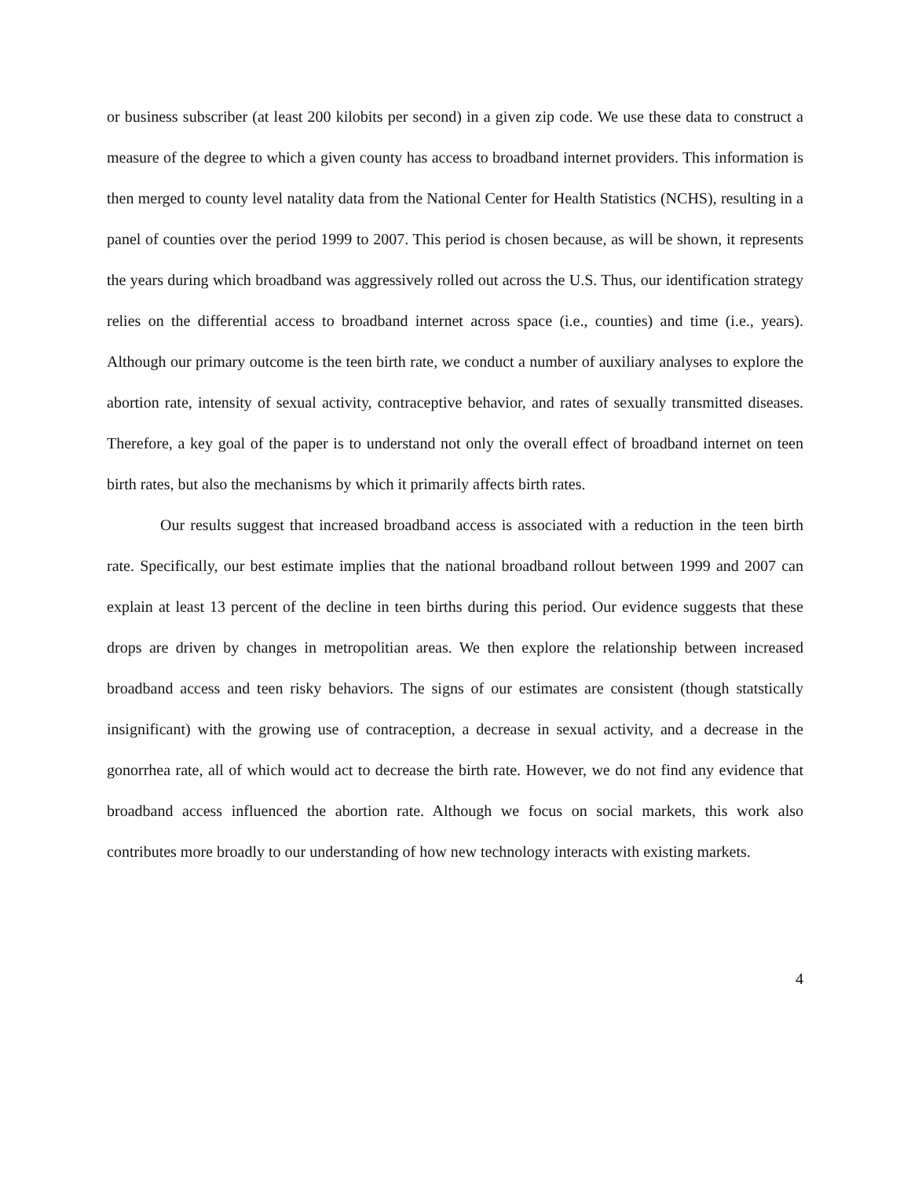or business subscriber (at least 200 kilobits per second) in a given zip code. We use these data to construct a measure of the degree to which a given county has access to broadband internet providers. This information is then merged to county level natality data from the National Center for Health Statistics (NCHS), resulting in a panel of counties over the period 1999 to 2007. This period is chosen because, as will be shown, it represents the years during which broadband was aggressively rolled out across the U.S. Thus, our identification strategy relies on the differential access to broadband internet across space (i.e., counties) and time (i.e., years). Although our primary outcome is the teen birth rate, we conduct a number of auxiliary analyses to explore the abortion rate, intensity of sexual activity, contraceptive behavior, and rates of sexually transmitted diseases. Therefore, a key goal of the paper is to understand not only the overall effect of broadband internet on teen birth rates, but also the mechanisms by which it primarily affects birth rates.
Our results suggest that increased broadband access is associated with a reduction in the teen birth rate. Specifically, our best estimate implies that the national broadband rollout between 1999 and 2007 can explain at least 13 percent of the decline in teen births during this period. Our evidence suggests that these drops are driven by changes in metropolitian areas. We then explore the relationship between increased broadband access and teen risky behaviors. The signs of our estimates are consistent (though statstically insignificant) with the growing use of contraception, a decrease in sexual activity, and a decrease in the gonorrhea rate, all of which would act to decrease the birth rate. However, we do not find any evidence that broadband access influenced the abortion rate. Although we focus on social markets, this work also contributes more broadly to our understanding of how new technology interacts with existing markets.
4